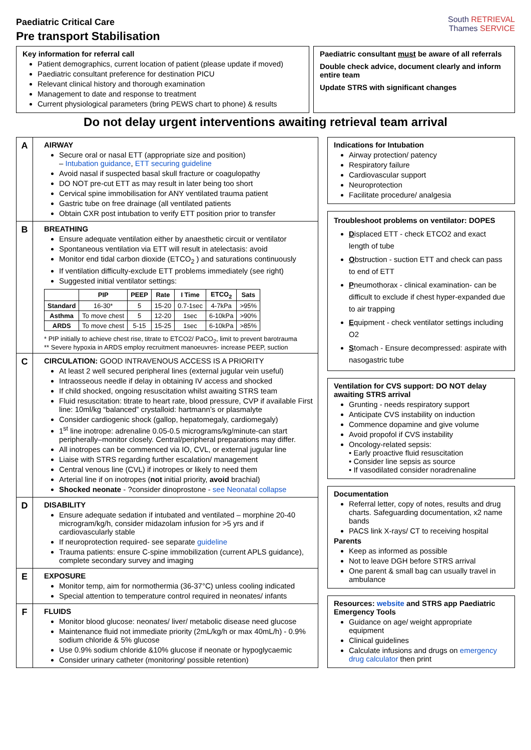Paediatric Critical Care
Pre transport Stabilisation
South RETRIEVAL
Thames SERVICE
Key information for referral call
Patient demographics, current location of patient (please update if moved)
Paediatric consultant preference for destination PICU
Relevant clinical history and thorough examination
Management to date and response to treatment
Current physiological parameters (bring PEWS chart to phone) & results
Paediatric consultant must be aware of all referrals
Double check advice, document clearly and inform entire team
Update STRS with significant changes
Do not delay urgent interventions awaiting retrieval team arrival
A
AIRWAY
Secure oral or nasal ETT (appropriate size and position)
– Intubation guidance, ETT securing guideline
Avoid nasal if suspected basal skull fracture or coagulopathy
DO NOT pre-cut ETT as may result in later being too short
Cervical spine immobilisation for ANY ventilated trauma patient
Gastric tube on free drainage (all ventilated patients
Obtain CXR post intubation to verify ETT position prior to transfer
B
BREATHING
Ensure adequate ventilation either by anaesthetic circuit or ventilator
Spontaneous ventilation via ETT will result in atelectasis: avoid
Monitor end tidal carbon dioxide (ETCO<sub>2</sub> ) and saturations continuously
If ventilation difficulty-exclude ETT problems immediately (see right)
Suggested initial ventilator settings:
| | PIP | PEEP | Rate | I Time | ETCO<sub>2</sub> | Sats |
| --- | --- | --- | --- | --- | --- | --- |
| Standard | 16-30* | 5 | 15-20 | 0.7-1sec | 4-7kPa | >95% |
| Asthma | To move chest | 5 | 12-20 | 1sec | 6-10kPa | >90% |
| ARDS | To move chest | 5-15 | 15-25 | 1sec | 6-10kPa | >85% |
* PIP initially to achieve chest rise, titrate to ETCO2/ PaCO<sub>2</sub>, limit to prevent barotrauma
** Severe hypoxia in ARDS employ recruitment manoeuvres- increase PEEP, suction
C
CIRCULATION: GOOD INTRAVENOUS ACCESS IS A PRIORITY
At least 2 well secured peripheral lines (external jugular vein useful)
Intraosseous needle if delay in obtaining IV access and shocked
If child shocked, ongoing resuscitation whilst awaiting STRS team
Fluid resuscitation: titrate to heart rate, blood pressure, CVP if available First line: 10ml/kg “balanced” crystalloid: hartmann’s or plasmalyte
Consider cardiogenic shock (gallop, hepatomegaly, cardiomegaly)
1<sup>st</sup> line inotrope: adrenaline 0.05-0.5 micrograms/kg/minute-can start peripherally–monitor closely. Central/peripheral preparations may differ.
All inotropes can be commenced via IO, CVL, or external jugular line
Liaise with STRS regarding further escalation/ management
Central venous line (CVL) if inotropes or likely to need them
Arterial line if on inotropes (not initial priority, avoid brachial)
Shocked neonate - ?consider dinoprostone - see Neonatal collapse
D
DISABILITY
Ensure adequate sedation if intubated and ventilated – morphine 20-40 microgram/kg/h, consider midazolam infusion for >5 yrs and if cardiovascularly stable
If neuroprotection required- see separate guideline
Trauma patients: ensure C-spine immobilization (current APLS guidance), complete secondary survey and imaging
E
EXPOSURE
Monitor temp, aim for normothermia (36-37°C) unless cooling indicated
Special attention to temperature control required in neonates/ infants
F
FLUIDS
Monitor blood glucose: neonates/ liver/ metabolic disease need glucose
Maintenance fluid not immediate priority (2mL/kg/h or max 40mL/h) - 0.9% sodium chloride & 5% glucose
Use 0.9% sodium chloride &10% glucose if neonate or hypoglycaemic
Consider urinary catheter (monitoring/ possible retention)
Indications for Intubation
Airway protection/ patency
Respiratory failure
Cardiovascular support
Neuroprotection
Facilitate procedure/ analgesia
Troubleshoot problems on ventilator: DOPES
Displaced ETT - check ETCO2 and exact length of tube
Obstruction - suction ETT and check can pass to end of ETT
Pneumothorax - clinical examination- can be difficult to exclude if chest hyper-expanded due to air trapping
Equipment - check ventilator settings including O2
Stomach - Ensure decompressed: aspirate with nasogastric tube
Ventilation for CVS support: DO NOT delay awaiting STRS arrival
Grunting - needs respiratory support
Anticipate CVS instability on induction
Commence dopamine and give volume
Avoid propofol if CVS instability
Oncology-related sepsis:
• Early proactive fluid resuscitation
• Consider line sepsis as source
• If vasodilated consider noradrenaline
Documentation
Referral letter, copy of notes, results and drug charts. Safeguarding documentation, x2 name bands
PACS link X-rays/ CT to receiving hospital
Parents
Keep as informed as possible
Not to leave DGH before STRS arrival
One parent & small bag can usually travel in ambulance
Resources: website and STRS app Paediatric Emergency Tools
Guidance on age/ weight appropriate equipment
Clinical guidelines
Calculate infusions and drugs on emergency drug calculator then print